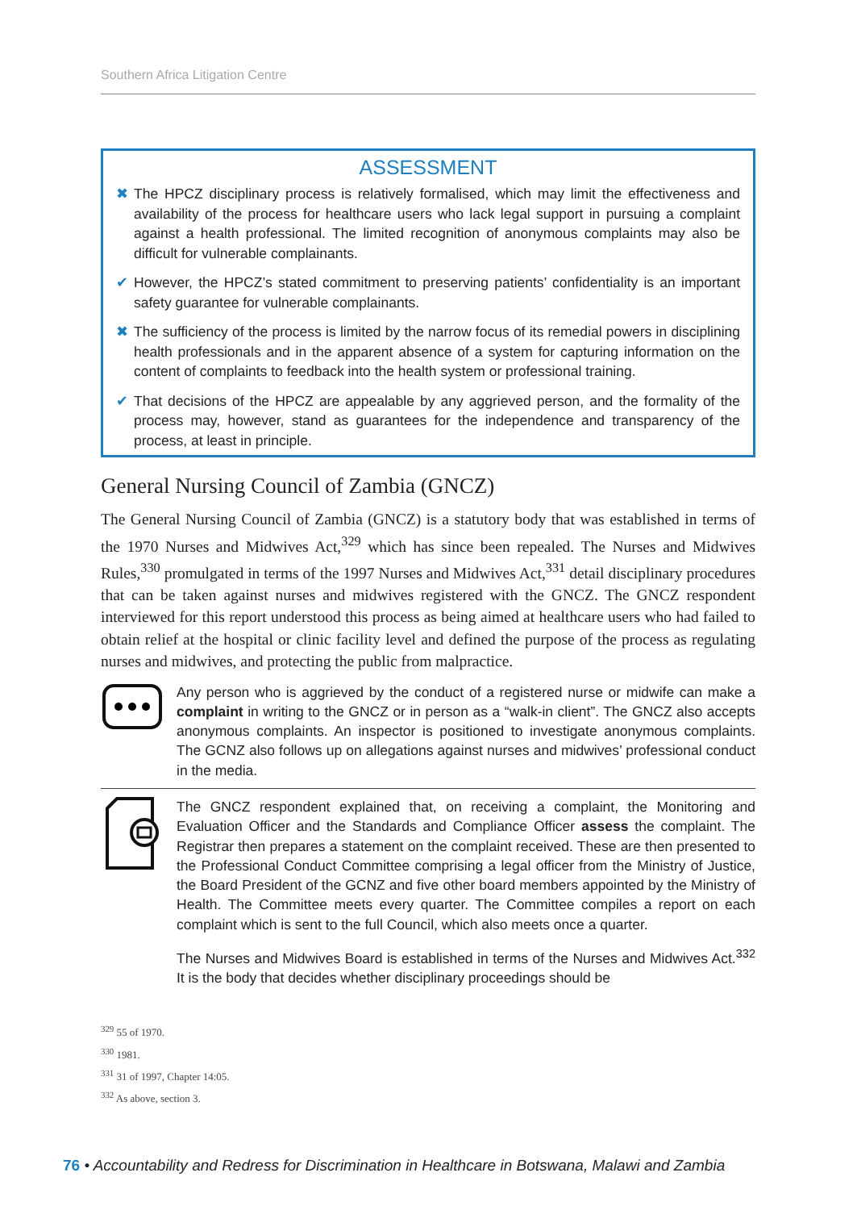Southern Africa Litigation Centre
ASSESSMENT
✖ The HPCZ disciplinary process is relatively formalised, which may limit the effectiveness and availability of the process for healthcare users who lack legal support in pursuing a complaint against a health professional. The limited recognition of anonymous complaints may also be difficult for vulnerable complainants.
✔ However, the HPCZ’s stated commitment to preserving patients’ confidentiality is an important safety guarantee for vulnerable complainants.
✖ The sufficiency of the process is limited by the narrow focus of its remedial powers in disciplining health professionals and in the apparent absence of a system for capturing information on the content of complaints to feedback into the health system or professional training.
✔ That decisions of the HPCZ are appealable by any aggrieved person, and the formality of the process may, however, stand as guarantees for the independence and transparency of the process, at least in principle.
General Nursing Council of Zambia (GNCZ)
The General Nursing Council of Zambia (GNCZ) is a statutory body that was established in terms of the 1970 Nurses and Midwives Act,<sup>329</sup> which has since been repealed. The Nurses and Midwives Rules,<sup>330</sup> promulgated in terms of the 1997 Nurses and Midwives Act,<sup>331</sup> detail disciplinary procedures that can be taken against nurses and midwives registered with the GNCZ. The GNCZ respondent interviewed for this report understood this process as being aimed at healthcare users who had failed to obtain relief at the hospital or clinic facility level and defined the purpose of the process as regulating nurses and midwives, and protecting the public from malpractice.
Any person who is aggrieved by the conduct of a registered nurse or midwife can make a complaint in writing to the GNCZ or in person as a “walk-in client”. The GNCZ also accepts anonymous complaints. An inspector is positioned to investigate anonymous complaints. The GCNZ also follows up on allegations against nurses and midwives’ professional conduct in the media.
The GNCZ respondent explained that, on receiving a complaint, the Monitoring and Evaluation Officer and the Standards and Compliance Officer assess the complaint. The Registrar then prepares a statement on the complaint received. These are then presented to the Professional Conduct Committee comprising a legal officer from the Ministry of Justice, the Board President of the GCNZ and five other board members appointed by the Ministry of Health. The Committee meets every quarter. The Committee compiles a report on each complaint which is sent to the full Council, which also meets once a quarter.
The Nurses and Midwives Board is established in terms of the Nurses and Midwives Act.<sup>332</sup> It is the body that decides whether disciplinary proceedings should be
<sup>329</sup> 55 of 1970.
<sup>330</sup> 1981.
<sup>331</sup> 31 of 1997, Chapter 14:05.
<sup>332</sup> As above, section 3.
76 • Accountability and Redress for Discrimination in Healthcare in Botswana, Malawi and Zambia